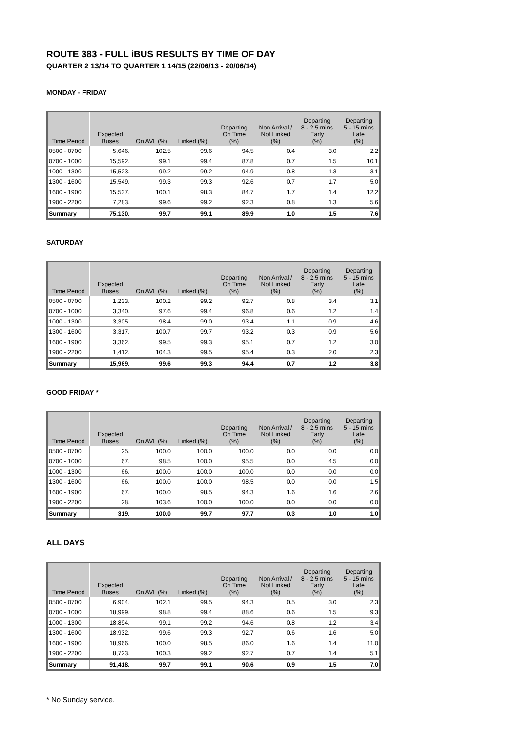ROUTE 383 - FULL iBUS RESULTS BY TIME OF DAY
QUARTER 2 13/14 TO QUARTER 1 14/15 (22/06/13 - 20/06/14)
MONDAY - FRIDAY
| Time Period | Expected Buses | On AVL (%) | Linked (%) | Departing On Time (%) | Non Arrival / Not Linked (%) | Departing 8 - 2.5 mins Early (%) | Departing 5 - 15 mins Late (%) |
| --- | --- | --- | --- | --- | --- | --- | --- |
| 0500 - 0700 | 5,646. | 102.5 | 99.6 | 94.5 | 0.4 | 3.0 | 2.2 |
| 0700 - 1000 | 15,592. | 99.1 | 99.4 | 87.8 | 0.7 | 1.5 | 10.1 |
| 1000 - 1300 | 15,523. | 99.2 | 99.2 | 94.9 | 0.8 | 1.3 | 3.1 |
| 1300 - 1600 | 15,549. | 99.3 | 99.3 | 92.6 | 0.7 | 1.7 | 5.0 |
| 1600 - 1900 | 15,537. | 100.1 | 98.3 | 84.7 | 1.7 | 1.4 | 12.2 |
| 1900 - 2200 | 7,283. | 99.6 | 99.2 | 92.3 | 0.8 | 1.3 | 5.6 |
| Summary | 75,130. | 99.7 | 99.1 | 89.9 | 1.0 | 1.5 | 7.6 |
SATURDAY
| Time Period | Expected Buses | On AVL (%) | Linked (%) | Departing On Time (%) | Non Arrival / Not Linked (%) | Departing 8 - 2.5 mins Early (%) | Departing 5 - 15 mins Late (%) |
| --- | --- | --- | --- | --- | --- | --- | --- |
| 0500 - 0700 | 1,233. | 100.2 | 99.2 | 92.7 | 0.8 | 3.4 | 3.1 |
| 0700 - 1000 | 3,340. | 97.6 | 99.4 | 96.8 | 0.6 | 1.2 | 1.4 |
| 1000 - 1300 | 3,305. | 98.4 | 99.0 | 93.4 | 1.1 | 0.9 | 4.6 |
| 1300 - 1600 | 3,317. | 100.7 | 99.7 | 93.2 | 0.3 | 0.9 | 5.6 |
| 1600 - 1900 | 3,362. | 99.5 | 99.3 | 95.1 | 0.7 | 1.2 | 3.0 |
| 1900 - 2200 | 1,412. | 104.3 | 99.5 | 95.4 | 0.3 | 2.0 | 2.3 |
| Summary | 15,969. | 99.6 | 99.3 | 94.4 | 0.7 | 1.2 | 3.8 |
GOOD FRIDAY *
| Time Period | Expected Buses | On AVL (%) | Linked (%) | Departing On Time (%) | Non Arrival / Not Linked (%) | Departing 8 - 2.5 mins Early (%) | Departing 5 - 15 mins Late (%) |
| --- | --- | --- | --- | --- | --- | --- | --- |
| 0500 - 0700 | 25. | 100.0 | 100.0 | 100.0 | 0.0 | 0.0 | 0.0 |
| 0700 - 1000 | 67. | 98.5 | 100.0 | 95.5 | 0.0 | 4.5 | 0.0 |
| 1000 - 1300 | 66. | 100.0 | 100.0 | 100.0 | 0.0 | 0.0 | 0.0 |
| 1300 - 1600 | 66. | 100.0 | 100.0 | 98.5 | 0.0 | 0.0 | 1.5 |
| 1600 - 1900 | 67. | 100.0 | 98.5 | 94.3 | 1.6 | 1.6 | 2.6 |
| 1900 - 2200 | 28. | 103.6 | 100.0 | 100.0 | 0.0 | 0.0 | 0.0 |
| Summary | 319. | 100.0 | 99.7 | 97.7 | 0.3 | 1.0 | 1.0 |
ALL DAYS
| Time Period | Expected Buses | On AVL (%) | Linked (%) | Departing On Time (%) | Non Arrival / Not Linked (%) | Departing 8 - 2.5 mins Early (%) | Departing 5 - 15 mins Late (%) |
| --- | --- | --- | --- | --- | --- | --- | --- |
| 0500 - 0700 | 6,904. | 102.1 | 99.5 | 94.3 | 0.5 | 3.0 | 2.3 |
| 0700 - 1000 | 18,999. | 98.8 | 99.4 | 88.6 | 0.6 | 1.5 | 9.3 |
| 1000 - 1300 | 18,894. | 99.1 | 99.2 | 94.6 | 0.8 | 1.2 | 3.4 |
| 1300 - 1600 | 18,932. | 99.6 | 99.3 | 92.7 | 0.6 | 1.6 | 5.0 |
| 1600 - 1900 | 18,966. | 100.0 | 98.5 | 86.0 | 1.6 | 1.4 | 11.0 |
| 1900 - 2200 | 8,723. | 100.3 | 99.2 | 92.7 | 0.7 | 1.4 | 5.1 |
| Summary | 91,418. | 99.7 | 99.1 | 90.6 | 0.9 | 1.5 | 7.0 |
* No Sunday service.